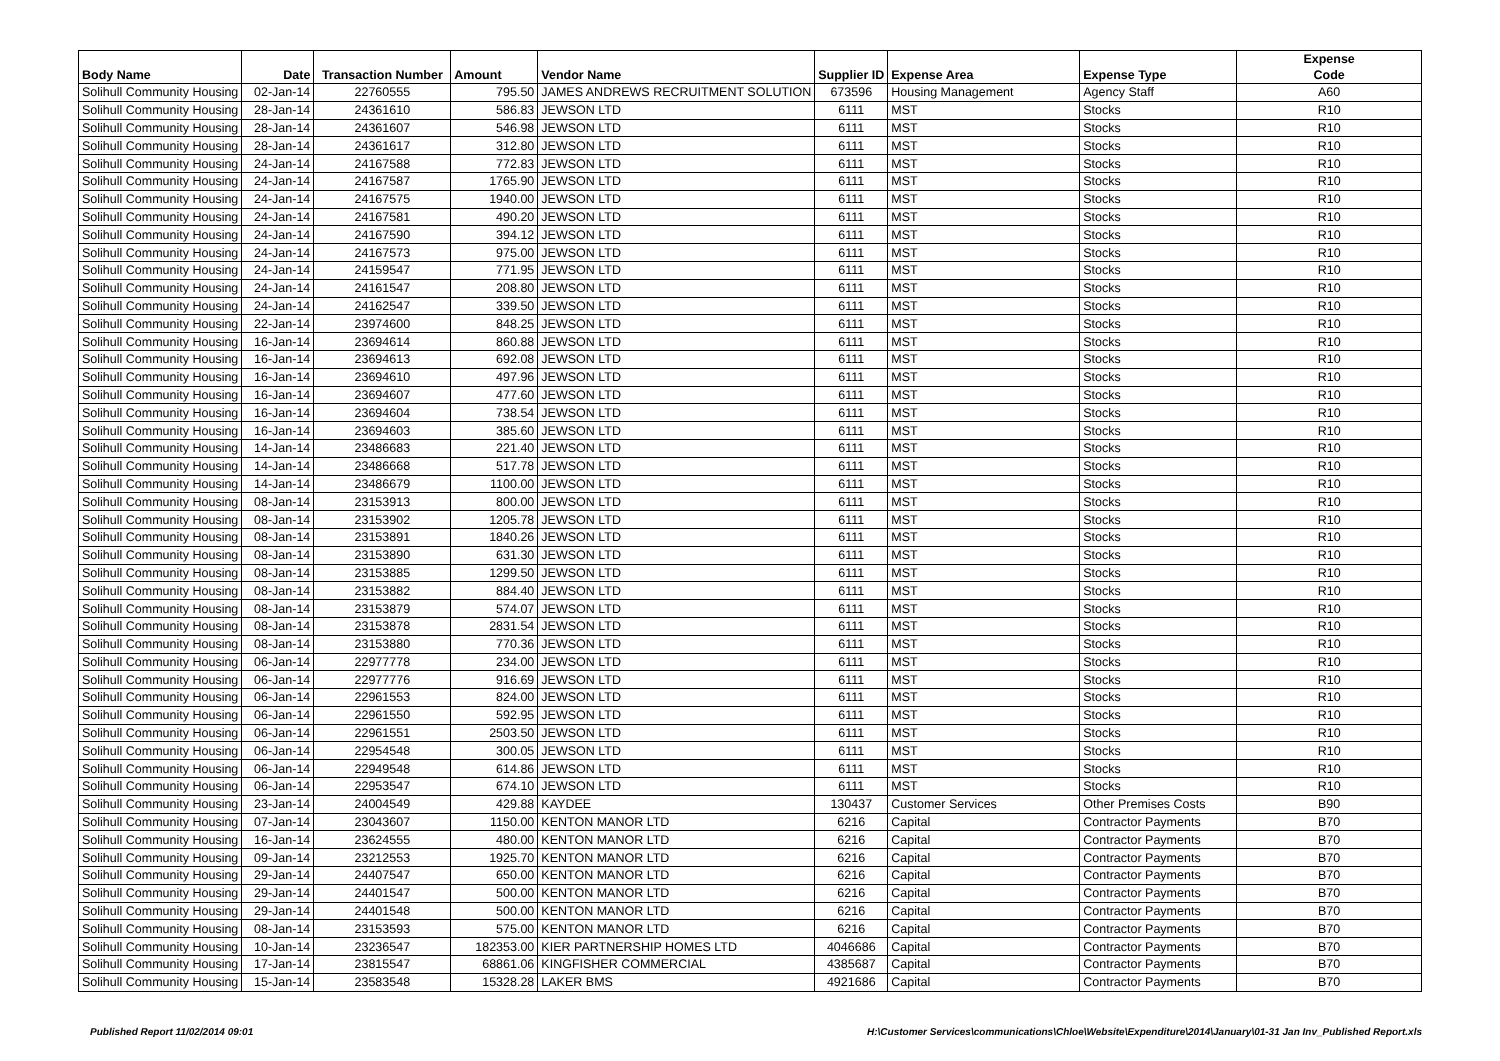| Body Name | Date | Transaction Number | Amount | Vendor Name | Supplier ID | Expense Area | Expense Type | Expense Code |
| --- | --- | --- | --- | --- | --- | --- | --- | --- |
| Solihull Community Housing | 02-Jan-14 | 22760555 | 795.50 | JAMES ANDREWS RECRUITMENT SOLUTION | 673596 | Housing Management | Agency Staff | A60 |
| Solihull Community Housing | 28-Jan-14 | 24361610 | 586.83 | JEWSON LTD | 6111 | MST | Stocks | R10 |
| Solihull Community Housing | 28-Jan-14 | 24361607 | 546.98 | JEWSON LTD | 6111 | MST | Stocks | R10 |
| Solihull Community Housing | 28-Jan-14 | 24361617 | 312.80 | JEWSON LTD | 6111 | MST | Stocks | R10 |
| Solihull Community Housing | 24-Jan-14 | 24167588 | 772.83 | JEWSON LTD | 6111 | MST | Stocks | R10 |
| Solihull Community Housing | 24-Jan-14 | 24167587 | 1765.90 | JEWSON LTD | 6111 | MST | Stocks | R10 |
| Solihull Community Housing | 24-Jan-14 | 24167575 | 1940.00 | JEWSON LTD | 6111 | MST | Stocks | R10 |
| Solihull Community Housing | 24-Jan-14 | 24167581 | 490.20 | JEWSON LTD | 6111 | MST | Stocks | R10 |
| Solihull Community Housing | 24-Jan-14 | 24167590 | 394.12 | JEWSON LTD | 6111 | MST | Stocks | R10 |
| Solihull Community Housing | 24-Jan-14 | 24167573 | 975.00 | JEWSON LTD | 6111 | MST | Stocks | R10 |
| Solihull Community Housing | 24-Jan-14 | 24159547 | 771.95 | JEWSON LTD | 6111 | MST | Stocks | R10 |
| Solihull Community Housing | 24-Jan-14 | 24161547 | 208.80 | JEWSON LTD | 6111 | MST | Stocks | R10 |
| Solihull Community Housing | 24-Jan-14 | 24162547 | 339.50 | JEWSON LTD | 6111 | MST | Stocks | R10 |
| Solihull Community Housing | 22-Jan-14 | 23974600 | 848.25 | JEWSON LTD | 6111 | MST | Stocks | R10 |
| Solihull Community Housing | 16-Jan-14 | 23694614 | 860.88 | JEWSON LTD | 6111 | MST | Stocks | R10 |
| Solihull Community Housing | 16-Jan-14 | 23694613 | 692.08 | JEWSON LTD | 6111 | MST | Stocks | R10 |
| Solihull Community Housing | 16-Jan-14 | 23694610 | 497.96 | JEWSON LTD | 6111 | MST | Stocks | R10 |
| Solihull Community Housing | 16-Jan-14 | 23694607 | 477.60 | JEWSON LTD | 6111 | MST | Stocks | R10 |
| Solihull Community Housing | 16-Jan-14 | 23694604 | 738.54 | JEWSON LTD | 6111 | MST | Stocks | R10 |
| Solihull Community Housing | 16-Jan-14 | 23694603 | 385.60 | JEWSON LTD | 6111 | MST | Stocks | R10 |
| Solihull Community Housing | 14-Jan-14 | 23486683 | 221.40 | JEWSON LTD | 6111 | MST | Stocks | R10 |
| Solihull Community Housing | 14-Jan-14 | 23486668 | 517.78 | JEWSON LTD | 6111 | MST | Stocks | R10 |
| Solihull Community Housing | 14-Jan-14 | 23486679 | 1100.00 | JEWSON LTD | 6111 | MST | Stocks | R10 |
| Solihull Community Housing | 08-Jan-14 | 23153913 | 800.00 | JEWSON LTD | 6111 | MST | Stocks | R10 |
| Solihull Community Housing | 08-Jan-14 | 23153902 | 1205.78 | JEWSON LTD | 6111 | MST | Stocks | R10 |
| Solihull Community Housing | 08-Jan-14 | 23153891 | 1840.26 | JEWSON LTD | 6111 | MST | Stocks | R10 |
| Solihull Community Housing | 08-Jan-14 | 23153890 | 631.30 | JEWSON LTD | 6111 | MST | Stocks | R10 |
| Solihull Community Housing | 08-Jan-14 | 23153885 | 1299.50 | JEWSON LTD | 6111 | MST | Stocks | R10 |
| Solihull Community Housing | 08-Jan-14 | 23153882 | 884.40 | JEWSON LTD | 6111 | MST | Stocks | R10 |
| Solihull Community Housing | 08-Jan-14 | 23153879 | 574.07 | JEWSON LTD | 6111 | MST | Stocks | R10 |
| Solihull Community Housing | 08-Jan-14 | 23153878 | 2831.54 | JEWSON LTD | 6111 | MST | Stocks | R10 |
| Solihull Community Housing | 08-Jan-14 | 23153880 | 770.36 | JEWSON LTD | 6111 | MST | Stocks | R10 |
| Solihull Community Housing | 06-Jan-14 | 22977778 | 234.00 | JEWSON LTD | 6111 | MST | Stocks | R10 |
| Solihull Community Housing | 06-Jan-14 | 22977776 | 916.69 | JEWSON LTD | 6111 | MST | Stocks | R10 |
| Solihull Community Housing | 06-Jan-14 | 22961553 | 824.00 | JEWSON LTD | 6111 | MST | Stocks | R10 |
| Solihull Community Housing | 06-Jan-14 | 22961550 | 592.95 | JEWSON LTD | 6111 | MST | Stocks | R10 |
| Solihull Community Housing | 06-Jan-14 | 22961551 | 2503.50 | JEWSON LTD | 6111 | MST | Stocks | R10 |
| Solihull Community Housing | 06-Jan-14 | 22954548 | 300.05 | JEWSON LTD | 6111 | MST | Stocks | R10 |
| Solihull Community Housing | 06-Jan-14 | 22949548 | 614.86 | JEWSON LTD | 6111 | MST | Stocks | R10 |
| Solihull Community Housing | 06-Jan-14 | 22953547 | 674.10 | JEWSON LTD | 6111 | MST | Stocks | R10 |
| Solihull Community Housing | 23-Jan-14 | 24004549 | 429.88 | KAYDEE | 130437 | Customer Services | Other Premises Costs | B90 |
| Solihull Community Housing | 07-Jan-14 | 23043607 | 1150.00 | KENTON MANOR LTD | 6216 | Capital | Contractor Payments | B70 |
| Solihull Community Housing | 16-Jan-14 | 23624555 | 480.00 | KENTON MANOR LTD | 6216 | Capital | Contractor Payments | B70 |
| Solihull Community Housing | 09-Jan-14 | 23212553 | 1925.70 | KENTON MANOR LTD | 6216 | Capital | Contractor Payments | B70 |
| Solihull Community Housing | 29-Jan-14 | 24407547 | 650.00 | KENTON MANOR LTD | 6216 | Capital | Contractor Payments | B70 |
| Solihull Community Housing | 29-Jan-14 | 24401547 | 500.00 | KENTON MANOR LTD | 6216 | Capital | Contractor Payments | B70 |
| Solihull Community Housing | 29-Jan-14 | 24401548 | 500.00 | KENTON MANOR LTD | 6216 | Capital | Contractor Payments | B70 |
| Solihull Community Housing | 08-Jan-14 | 23153593 | 575.00 | KENTON MANOR LTD | 6216 | Capital | Contractor Payments | B70 |
| Solihull Community Housing | 10-Jan-14 | 23236547 | 182353.00 | KIER PARTNERSHIP HOMES LTD | 4046686 | Capital | Contractor Payments | B70 |
| Solihull Community Housing | 17-Jan-14 | 23815547 | 68861.06 | KINGFISHER COMMERCIAL | 4385687 | Capital | Contractor Payments | B70 |
| Solihull Community Housing | 15-Jan-14 | 23583548 | 15328.28 | LAKER BMS | 4921686 | Capital | Contractor Payments | B70 |
Published Report 11/02/2014 09:01 H:\Customer Services\communications\Chloe\Website\Expenditure\2014\January\01-31 Jan Inv_Published Report.xls